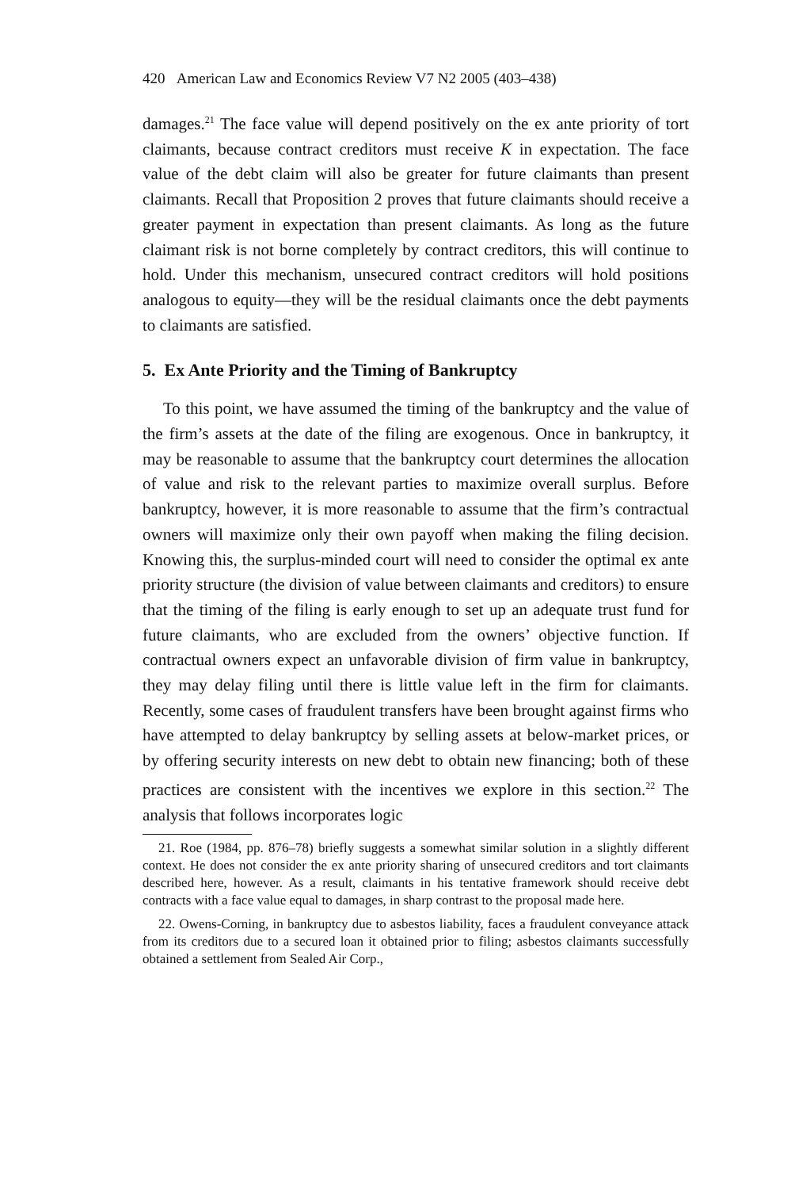420 American Law and Economics Review V7 N2 2005 (403–438)
damages.<sup>21</sup> The face value will depend positively on the ex ante priority of tort claimants, because contract creditors must receive K in expectation. The face value of the debt claim will also be greater for future claimants than present claimants. Recall that Proposition 2 proves that future claimants should receive a greater payment in expectation than present claimants. As long as the future claimant risk is not borne completely by contract creditors, this will continue to hold. Under this mechanism, unsecured contract creditors will hold positions analogous to equity—they will be the residual claimants once the debt payments to claimants are satisfied.
5. Ex Ante Priority and the Timing of Bankruptcy
To this point, we have assumed the timing of the bankruptcy and the value of the firm’s assets at the date of the filing are exogenous. Once in bankruptcy, it may be reasonable to assume that the bankruptcy court determines the allocation of value and risk to the relevant parties to maximize overall surplus. Before bankruptcy, however, it is more reasonable to assume that the firm’s contractual owners will maximize only their own payoff when making the filing decision. Knowing this, the surplus-minded court will need to consider the optimal ex ante priority structure (the division of value between claimants and creditors) to ensure that the timing of the filing is early enough to set up an adequate trust fund for future claimants, who are excluded from the owners’ objective function. If contractual owners expect an unfavorable division of firm value in bankruptcy, they may delay filing until there is little value left in the firm for claimants. Recently, some cases of fraudulent transfers have been brought against firms who have attempted to delay bankruptcy by selling assets at below-market prices, or by offering security interests on new debt to obtain new financing; both of these practices are consistent with the incentives we explore in this section.<sup>22</sup> The analysis that follows incorporates logic
21. Roe (1984, pp. 876–78) briefly suggests a somewhat similar solution in a slightly different context. He does not consider the ex ante priority sharing of unsecured creditors and tort claimants described here, however. As a result, claimants in his tentative framework should receive debt contracts with a face value equal to damages, in sharp contrast to the proposal made here.
22. Owens-Corning, in bankruptcy due to asbestos liability, faces a fraudulent conveyance attack from its creditors due to a secured loan it obtained prior to filing; asbestos claimants successfully obtained a settlement from Sealed Air Corp.,